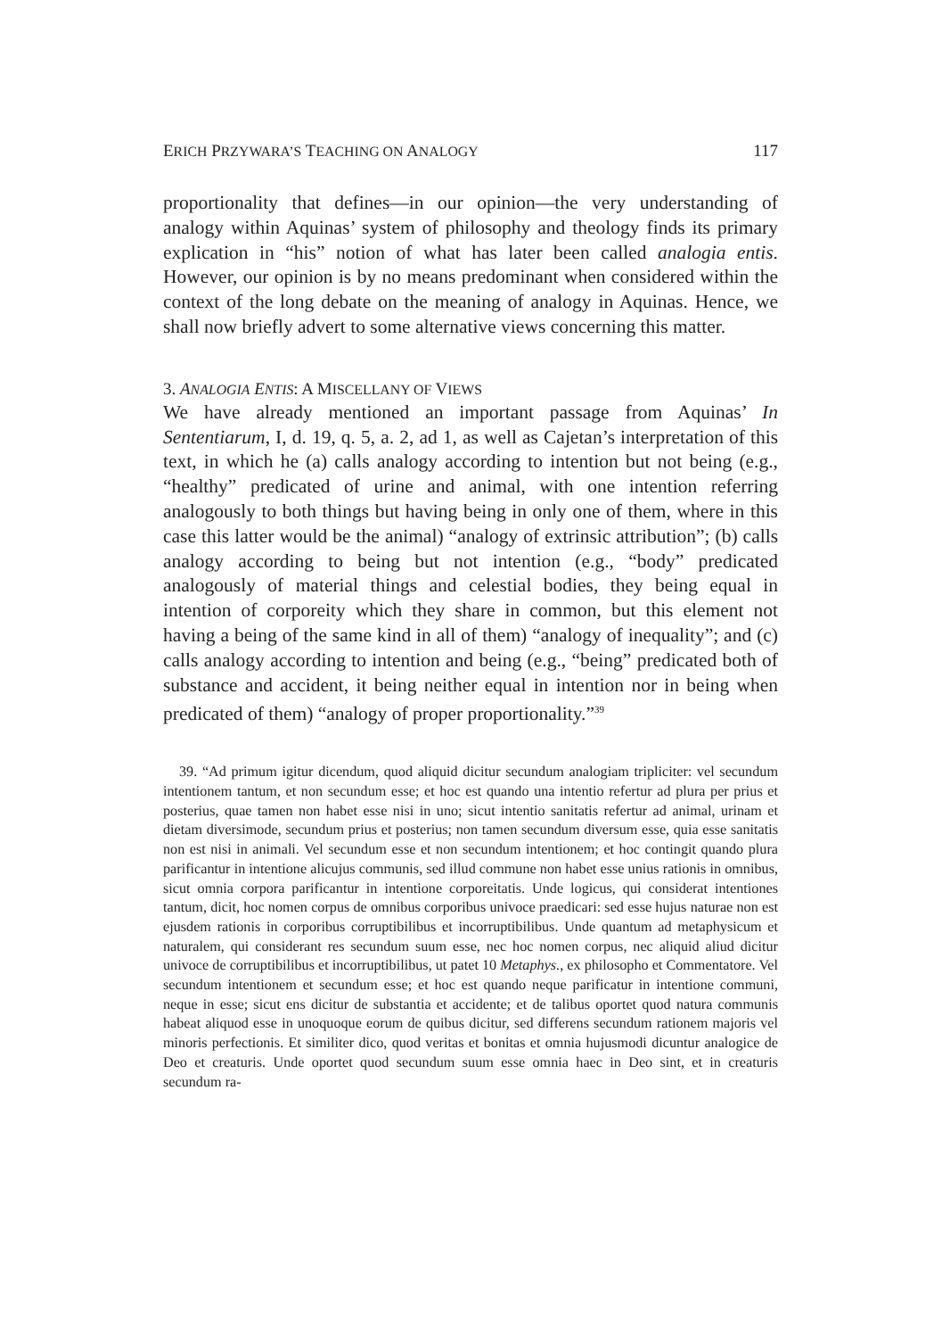ERICH PRZYWARA’S TEACHING ON ANALOGY 117
proportionality that defines—in our opinion—the very understanding of analogy within Aquinas’ system of philosophy and theology finds its primary explication in “his” notion of what has later been called analogia entis. However, our opinion is by no means predominant when considered within the context of the long debate on the meaning of analogy in Aquinas. Hence, we shall now briefly advert to some alternative views concerning this matter.
3. ANALOGIA ENTIS: A MISCELLANY OF VIEWS
We have already mentioned an important passage from Aquinas’ In Sententiarum, I, d. 19, q. 5, a. 2, ad 1, as well as Cajetan’s interpretation of this text, in which he (a) calls analogy according to intention but not being (e.g., “healthy” predicated of urine and animal, with one intention referring analogously to both things but having being in only one of them, where in this case this latter would be the animal) “analogy of extrinsic attribution”; (b) calls analogy according to being but not intention (e.g., “body” predicated analogously of material things and celestial bodies, they being equal in intention of corporeity which they share in common, but this element not having a being of the same kind in all of them) “analogy of inequality”; and (c) calls analogy according to intention and being (e.g., “being” predicated both of substance and accident, it being neither equal in intention nor in being when predicated of them) “analogy of proper proportionality.”<sup>39</sup>
39. “Ad primum igitur dicendum, quod aliquid dicitur secundum analogiam tripliciter: vel secundum intentionem tantum, et non secundum esse; et hoc est quando una intentio refertur ad plura per prius et posterius, quae tamen non habet esse nisi in uno; sicut intentio sanitatis refertur ad animal, urinam et dietam diversimode, secundum prius et posterius; non tamen secundum diversum esse, quia esse sanitatis non est nisi in animali. Vel secundum esse et non secundum intentionem; et hoc contingit quando plura parificantur in intentione alicujus communis, sed illud commune non habet esse unius rationis in omnibus, sicut omnia corpora parificantur in intentione corporeitatis. Unde logicus, qui considerat intentiones tantum, dicit, hoc nomen corpus de omnibus corporibus univoce praedicari: sed esse hujus naturae non est ejusdem rationis in corporibus corruptibilibus et incorruptibilibus. Unde quantum ad metaphysicum et naturalem, qui considerant res secundum suum esse, nec hoc nomen corpus, nec aliquid aliud dicitur univoce de corruptibilibus et incorruptibilibus, ut patet 10 Metaphys., ex philosopho et Commentatore. Vel secundum intentionem et secundum esse; et hoc est quando neque parificatur in intentione communi, neque in esse; sicut ens dicitur de substantia et accidente; et de talibus oportet quod natura communis habeat aliquod esse in unoquoque eorum de quibus dicitur, sed differens secundum rationem majoris vel minoris perfectionis. Et similiter dico, quod veritas et bonitas et omnia hujusmodi dicuntur analogice de Deo et creaturis. Unde oportet quod secundum suum esse omnia haec in Deo sint, et in creaturis secundum ra-